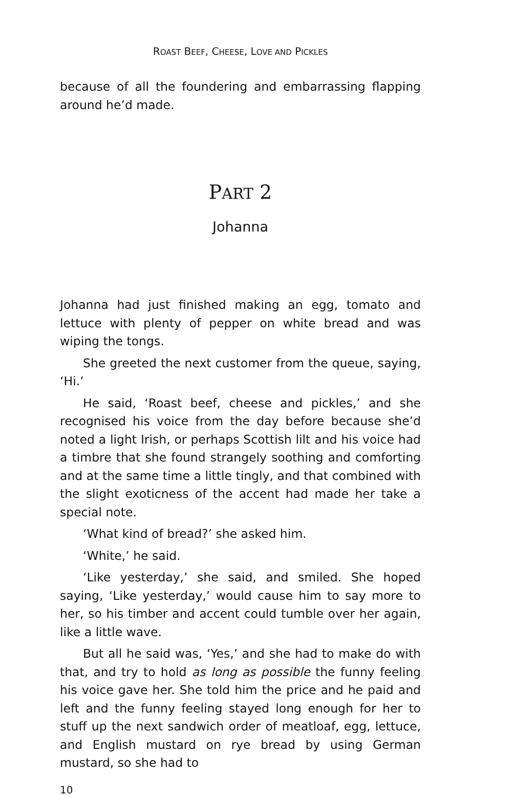ROAST BEEF, CHEESE, LOVE AND PICKLES
because of all the foundering and embarrassing flapping around he’d made.
PART 2
Johanna
Johanna had just finished making an egg, tomato and lettuce with plenty of pepper on white bread and was wiping the tongs.
She greeted the next customer from the queue, saying, ‘Hi.’
He said, ‘Roast beef, cheese and pickles,’ and she recognised his voice from the day before because she’d noted a light Irish, or perhaps Scottish lilt and his voice had a timbre that she found strangely soothing and comforting and at the same time a little tingly, and that combined with the slight exoticness of the accent had made her take a special note.
‘What kind of bread?’ she asked him.
‘White,’ he said.
‘Like yesterday,’ she said, and smiled. She hoped saying, ‘Like yesterday,’ would cause him to say more to her, so his timber and accent could tumble over her again, like a little wave.
But all he said was, ‘Yes,’ and she had to make do with that, and try to hold as long as possible the funny feeling his voice gave her. She told him the price and he paid and left and the funny feeling stayed long enough for her to stuff up the next sandwich order of meatloaf, egg, lettuce, and English mustard on rye bread by using German mustard, so she had to
10